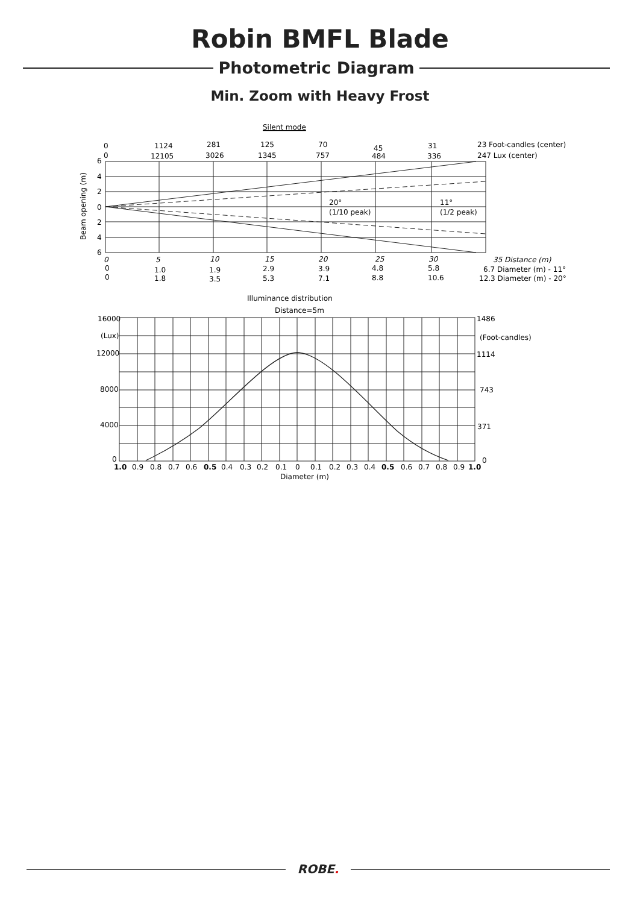Robin BMFL Blade
Photometric Diagram
Min. Zoom with Heavy Frost
Silent mode
0
1124
281
125
70
45
31
23 Foot-candles (center)
0
12105
3026
1345
757
484
336
247 Lux (center)
6
4
2
0
2
4
6
Beam opening (m)
20°
(1/10 peak)
11°
(1/2 peak)
0
5
10
15
20
25
30
35 Distance (m)
0
1.0
1.9
2.9
3.9
4.8
5.8
6.7 Diameter (m) - 11°
0
1.8
3.5
5.3
7.1
8.8
10.6
12.3 Diameter (m) - 20°
Illuminance distribution
Distance=5m
16000
(Lux)
12000
8000
4000
0
1486
(Foot-candles)
1114
743
371
0
1.0
0.9
0.8
0.7
0.6
0.5
0.4
0.3
0.2
0.1
0
0.1
0.2
0.3
0.4
0.5
0.6
0.7
0.8
0.9
1.0
Diameter (m)
ROBE.